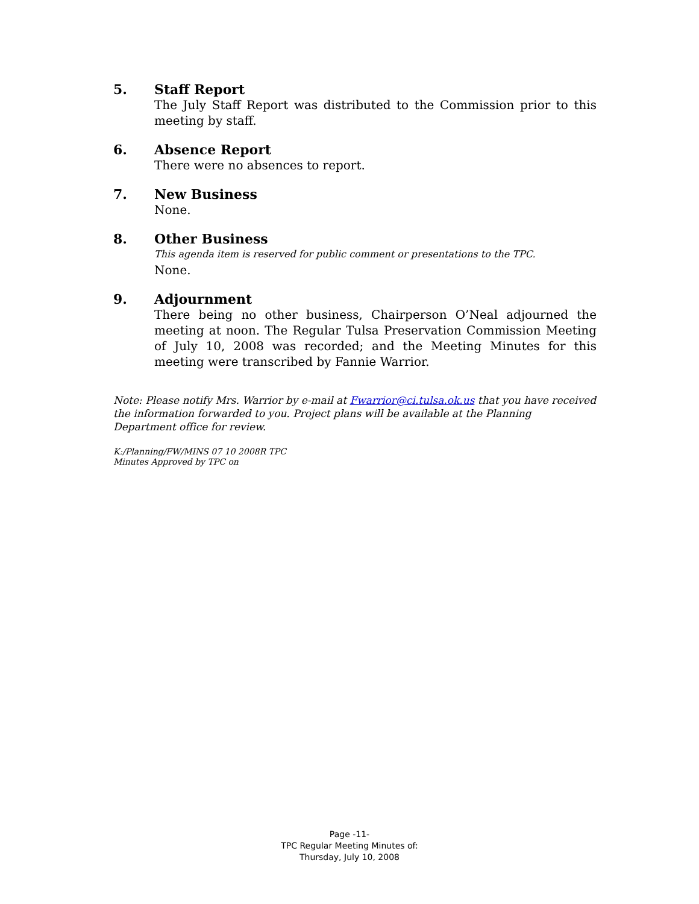5.
Staff Report
The July Staff Report was distributed to the Commission prior to this meeting by staff.
6.
Absence Report
There were no absences to report.
7.
New Business
None.
8.
Other Business
This agenda item is reserved for public comment or presentations to the TPC.
None.
9.
Adjournment
There being no other business, Chairperson O’Neal adjourned the meeting at noon. The Regular Tulsa Preservation Commission Meeting of July 10, 2008 was recorded; and the Meeting Minutes for this meeting were transcribed by Fannie Warrior.
Note: Please notify Mrs. Warrior by e-mail at Fwarrior@ci.tulsa.ok.us that you have received the information forwarded to you. Project plans will be available at the Planning Department office for review.
K:/Planning/FW/MINS 07 10 2008R TPC
Minutes Approved by TPC on
Page -11-
TPC Regular Meeting Minutes of:
Thursday, July 10, 2008